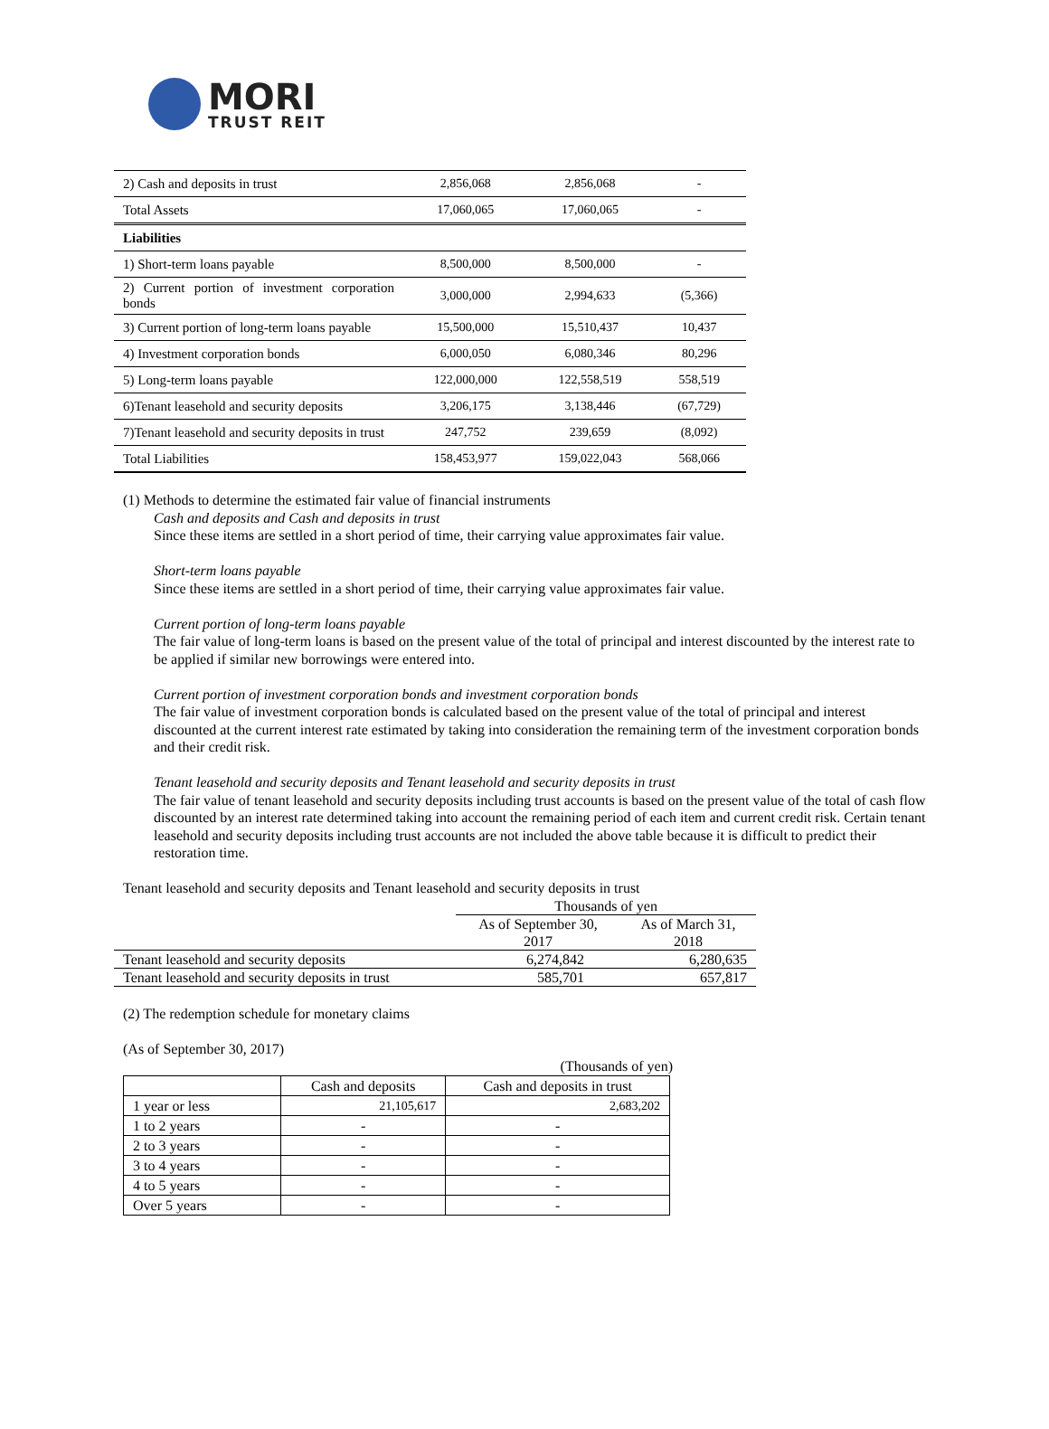MORI
TRUST REIT
| 2) Cash and deposits in trust | 2,856,068 | 2,856,068 | - |
| Total Assets | 17,060,065 | 17,060,065 | - |
| Liabilities | | | |
| 1) Short-term loans payable | 8,500,000 | 8,500,000 | - |
| 2) Current portion of investment corporation bonds | 3,000,000 | 2,994,633 | (5,366) |
| 3) Current portion of long-term loans payable | 15,500,000 | 15,510,437 | 10,437 |
| 4) Investment corporation bonds | 6,000,050 | 6,080,346 | 80,296 |
| 5) Long-term loans payable | 122,000,000 | 122,558,519 | 558,519 |
| 6)Tenant leasehold and security deposits | 3,206,175 | 3,138,446 | (67,729) |
| 7)Tenant leasehold and security deposits in trust | 247,752 | 239,659 | (8,092) |
| Total Liabilities | 158,453,977 | 159,022,043 | 568,066 |
(1) Methods to determine the estimated fair value of financial instruments
Cash and deposits and Cash and deposits in trust
Since these items are settled in a short period of time, their carrying value approximates fair value.
Short-term loans payable
Since these items are settled in a short period of time, their carrying value approximates fair value.
Current portion of long-term loans payable
The fair value of long-term loans is based on the present value of the total of principal and interest discounted by the interest rate to be applied if similar new borrowings were entered into.
Current portion of investment corporation bonds and investment corporation bonds
The fair value of investment corporation bonds is calculated based on the present value of the total of principal and interest discounted at the current interest rate estimated by taking into consideration the remaining term of the investment corporation bonds and their credit risk.
Tenant leasehold and security deposits and Tenant leasehold and security deposits in trust
The fair value of tenant leasehold and security deposits including trust accounts is based on the present value of the total of cash flow discounted by an interest rate determined taking into account the remaining period of each item and current credit risk. Certain tenant leasehold and security deposits including trust accounts are not included the above table because it is difficult to predict their restoration time.
Tenant leasehold and security deposits and Tenant leasehold and security deposits in trust
| | Thousands of yen | |
| | As of September 30, 2017 | As of March 31, 2018 |
| Tenant leasehold and security deposits | 6,274,842 | 6,280,635 |
| Tenant leasehold and security deposits in trust | 585,701 | 657,817 |
(2) The redemption schedule for monetary claims
(As of September 30, 2017)
(Thousands of yen)
| | Cash and deposits | Cash and deposits in trust |
| 1 year or less | 21,105,617 | 2,683,202 |
| 1 to 2 years | - | - |
| 2 to 3 years | - | - |
| 3 to 4 years | - | - |
| 4 to 5 years | - | - |
| Over 5 years | - | - |